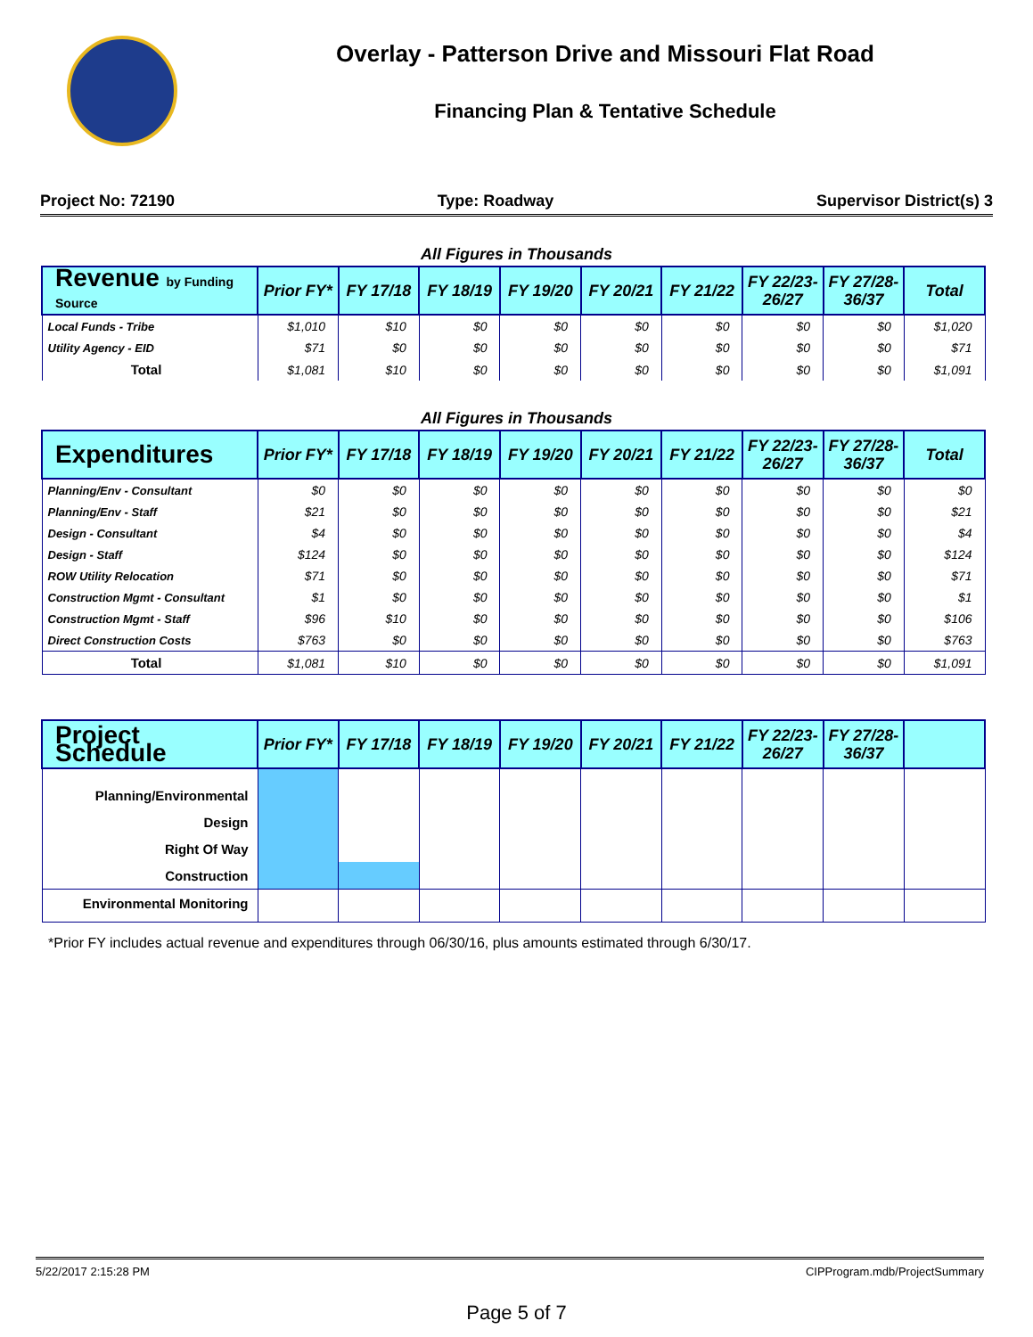Overlay - Patterson Drive and Missouri Flat Road
Financing Plan & Tentative Schedule
Project No: 72190 Type: Roadway Supervisor District(s) 3
All Figures in Thousands
| Revenue by Funding Source | Prior FY* | FY 17/18 | FY 18/19 | FY 19/20 | FY 20/21 | FY 21/22 | FY 22/23-26/27 | FY 27/28-36/37 | Total |
| --- | --- | --- | --- | --- | --- | --- | --- | --- | --- |
| Local Funds - Tribe | $1,010 | $10 | $0 | $0 | $0 | $0 | $0 | $0 | $1,020 |
| Utility Agency - EID | $71 | $0 | $0 | $0 | $0 | $0 | $0 | $0 | $71 |
| Total | $1,081 | $10 | $0 | $0 | $0 | $0 | $0 | $0 | $1,091 |
All Figures in Thousands
| Expenditures | Prior FY* | FY 17/18 | FY 18/19 | FY 19/20 | FY 20/21 | FY 21/22 | FY 22/23-26/27 | FY 27/28-36/37 | Total |
| --- | --- | --- | --- | --- | --- | --- | --- | --- | --- |
| Planning/Env - Consultant | $0 | $0 | $0 | $0 | $0 | $0 | $0 | $0 | $0 |
| Planning/Env - Staff | $21 | $0 | $0 | $0 | $0 | $0 | $0 | $0 | $21 |
| Design - Consultant | $4 | $0 | $0 | $0 | $0 | $0 | $0 | $0 | $4 |
| Design - Staff | $124 | $0 | $0 | $0 | $0 | $0 | $0 | $0 | $124 |
| ROW Utility Relocation | $71 | $0 | $0 | $0 | $0 | $0 | $0 | $0 | $71 |
| Construction Mgmt - Consultant | $1 | $0 | $0 | $0 | $0 | $0 | $0 | $0 | $1 |
| Construction Mgmt - Staff | $96 | $10 | $0 | $0 | $0 | $0 | $0 | $0 | $106 |
| Direct Construction Costs | $763 | $0 | $0 | $0 | $0 | $0 | $0 | $0 | $763 |
| Total | $1,081 | $10 | $0 | $0 | $0 | $0 | $0 | $0 | $1,091 |
| Project Schedule | Prior FY* | FY 17/18 | FY 18/19 | FY 19/20 | FY 20/21 | FY 21/22 | FY 22/23-26/27 | FY 27/28-36/37 | |
| --- | --- | --- | --- | --- | --- | --- | --- | --- | --- |
| Planning/Environmental | | | | | | | | | |
| Design | | | | | | | | | |
| Right Of Way | | | | | | | | | |
| Construction | | | | | | | | | |
| Environmental Monitoring | | | | | | | | | |
*Prior FY includes actual revenue and expenditures through 06/30/16, plus amounts estimated through 6/30/17.
5/22/2017 2:15:28 PM CIPProgram.mdb/ProjectSummary
Page 5 of 7